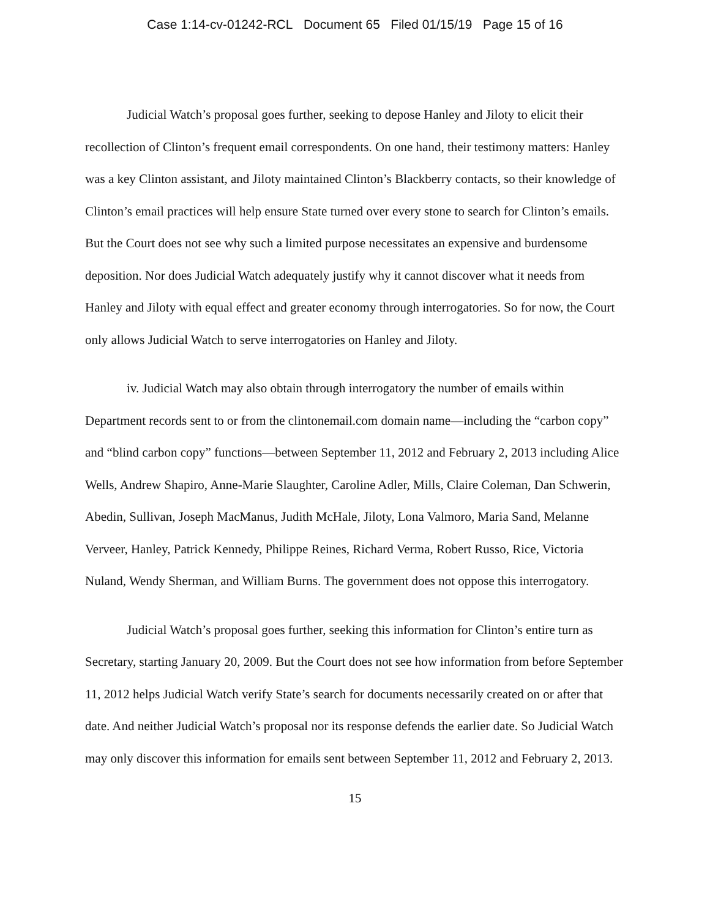Case 1:14-cv-01242-RCL Document 65 Filed 01/15/19 Page 15 of 16
Judicial Watch’s proposal goes further, seeking to depose Hanley and Jiloty to elicit their recollection of Clinton’s frequent email correspondents. On one hand, their testimony matters: Hanley was a key Clinton assistant, and Jiloty maintained Clinton’s Blackberry contacts, so their knowledge of Clinton’s email practices will help ensure State turned over every stone to search for Clinton’s emails. But the Court does not see why such a limited purpose necessitates an expensive and burdensome deposition. Nor does Judicial Watch adequately justify why it cannot discover what it needs from Hanley and Jiloty with equal effect and greater economy through interrogatories. So for now, the Court only allows Judicial Watch to serve interrogatories on Hanley and Jiloty.
iv. Judicial Watch may also obtain through interrogatory the number of emails within Department records sent to or from the clintonemail.com domain name—including the “carbon copy” and “blind carbon copy” functions—between September 11, 2012 and February 2, 2013 including Alice Wells, Andrew Shapiro, Anne-Marie Slaughter, Caroline Adler, Mills, Claire Coleman, Dan Schwerin, Abedin, Sullivan, Joseph MacManus, Judith McHale, Jiloty, Lona Valmoro, Maria Sand, Melanne Verveer, Hanley, Patrick Kennedy, Philippe Reines, Richard Verma, Robert Russo, Rice, Victoria Nuland, Wendy Sherman, and William Burns. The government does not oppose this interrogatory.
Judicial Watch’s proposal goes further, seeking this information for Clinton’s entire turn as Secretary, starting January 20, 2009. But the Court does not see how information from before September 11, 2012 helps Judicial Watch verify State’s search for documents necessarily created on or after that date. And neither Judicial Watch’s proposal nor its response defends the earlier date. So Judicial Watch may only discover this information for emails sent between September 11, 2012 and February 2, 2013.
15